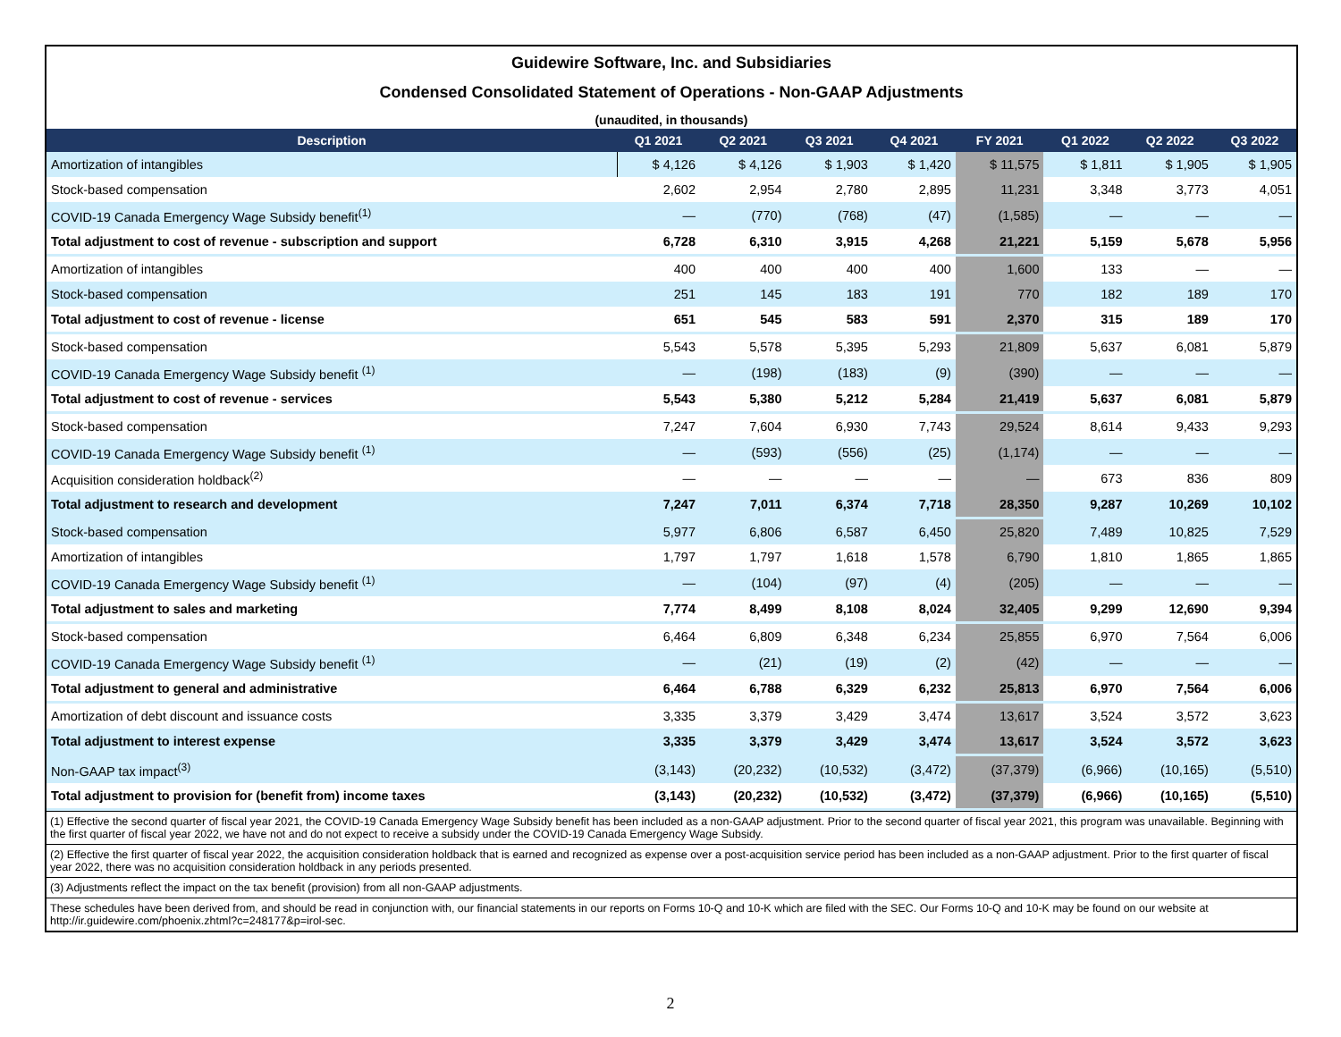Guidewire Software, Inc. and Subsidiaries
Condensed Consolidated Statement of Operations - Non-GAAP Adjustments
(unaudited, in thousands)
| Description | Q1 2021 | Q2 2021 | Q3 2021 | Q4 2021 | FY 2021 | Q1 2022 | Q2 2022 | Q3 2022 |
| --- | --- | --- | --- | --- | --- | --- | --- | --- |
| Amortization of intangibles | $ 4,126 | $ 4,126 | $ 1,903 | $ 1,420 | $ 11,575 | $ 1,811 | $ 1,905 | $ 1,905 |
| Stock-based compensation | 2,602 | 2,954 | 2,780 | 2,895 | 11,231 | 3,348 | 3,773 | 4,051 |
| COVID-19 Canada Emergency Wage Subsidy benefit<sup>(1)</sup> | — | (770) | (768) | (47) | (1,585) | — | — | — |
| Total adjustment to cost of revenue - subscription and support | 6,728 | 6,310 | 3,915 | 4,268 | 21,221 | 5,159 | 5,678 | 5,956 |
| Amortization of intangibles | 400 | 400 | 400 | 400 | 1,600 | 133 | — | — |
| Stock-based compensation | 251 | 145 | 183 | 191 | 770 | 182 | 189 | 170 |
| Total adjustment to cost of revenue - license | 651 | 545 | 583 | 591 | 2,370 | 315 | 189 | 170 |
| Stock-based compensation | 5,543 | 5,578 | 5,395 | 5,293 | 21,809 | 5,637 | 6,081 | 5,879 |
| COVID-19 Canada Emergency Wage Subsidy benefit <sup>(1)</sup> | — | (198) | (183) | (9) | (390) | — | — | — |
| Total adjustment to cost of revenue - services | 5,543 | 5,380 | 5,212 | 5,284 | 21,419 | 5,637 | 6,081 | 5,879 |
| Stock-based compensation | 7,247 | 7,604 | 6,930 | 7,743 | 29,524 | 8,614 | 9,433 | 9,293 |
| COVID-19 Canada Emergency Wage Subsidy benefit <sup>(1)</sup> | — | (593) | (556) | (25) | (1,174) | — | — | — |
| Acquisition consideration holdback<sup>(2)</sup> | — | — | — | — | — | 673 | 836 | 809 |
| Total adjustment to research and development | 7,247 | 7,011 | 6,374 | 7,718 | 28,350 | 9,287 | 10,269 | 10,102 |
| Stock-based compensation | 5,977 | 6,806 | 6,587 | 6,450 | 25,820 | 7,489 | 10,825 | 7,529 |
| Amortization of intangibles | 1,797 | 1,797 | 1,618 | 1,578 | 6,790 | 1,810 | 1,865 | 1,865 |
| COVID-19 Canada Emergency Wage Subsidy benefit <sup>(1)</sup> | — | (104) | (97) | (4) | (205) | — | — | — |
| Total adjustment to sales and marketing | 7,774 | 8,499 | 8,108 | 8,024 | 32,405 | 9,299 | 12,690 | 9,394 |
| Stock-based compensation | 6,464 | 6,809 | 6,348 | 6,234 | 25,855 | 6,970 | 7,564 | 6,006 |
| COVID-19 Canada Emergency Wage Subsidy benefit <sup>(1)</sup> | — | (21) | (19) | (2) | (42) | — | — | — |
| Total adjustment to general and administrative | 6,464 | 6,788 | 6,329 | 6,232 | 25,813 | 6,970 | 7,564 | 6,006 |
| Amortization of debt discount and issuance costs | 3,335 | 3,379 | 3,429 | 3,474 | 13,617 | 3,524 | 3,572 | 3,623 |
| Total adjustment to interest expense | 3,335 | 3,379 | 3,429 | 3,474 | 13,617 | 3,524 | 3,572 | 3,623 |
| Non-GAAP tax impact<sup>(3)</sup> | (3,143) | (20,232) | (10,532) | (3,472) | (37,379) | (6,966) | (10,165) | (5,510) |
| Total adjustment to provision for (benefit from) income taxes | (3,143) | (20,232) | (10,532) | (3,472) | (37,379) | (6,966) | (10,165) | (5,510) |
(1) Effective the second quarter of fiscal year 2021, the COVID-19 Canada Emergency Wage Subsidy benefit has been included as a non-GAAP adjustment. Prior to the second quarter of fiscal year 2021, this program was unavailable. Beginning with the first quarter of fiscal year 2022, we have not and do not expect to receive a subsidy under the COVID-19 Canada Emergency Wage Subsidy.
(2) Effective the first quarter of fiscal year 2022, the acquisition consideration holdback that is earned and recognized as expense over a post-acquisition service period has been included as a non-GAAP adjustment. Prior to the first quarter of fiscal year 2022, there was no acquisition consideration holdback in any periods presented.
(3) Adjustments reflect the impact on the tax benefit (provision) from all non-GAAP adjustments.
These schedules have been derived from, and should be read in conjunction with, our financial statements in our reports on Forms 10-Q and 10-K which are filed with the SEC. Our Forms 10-Q and 10-K may be found on our website at http://ir.guidewire.com/phoenix.zhtml?c=248177&p=irol-sec.
2